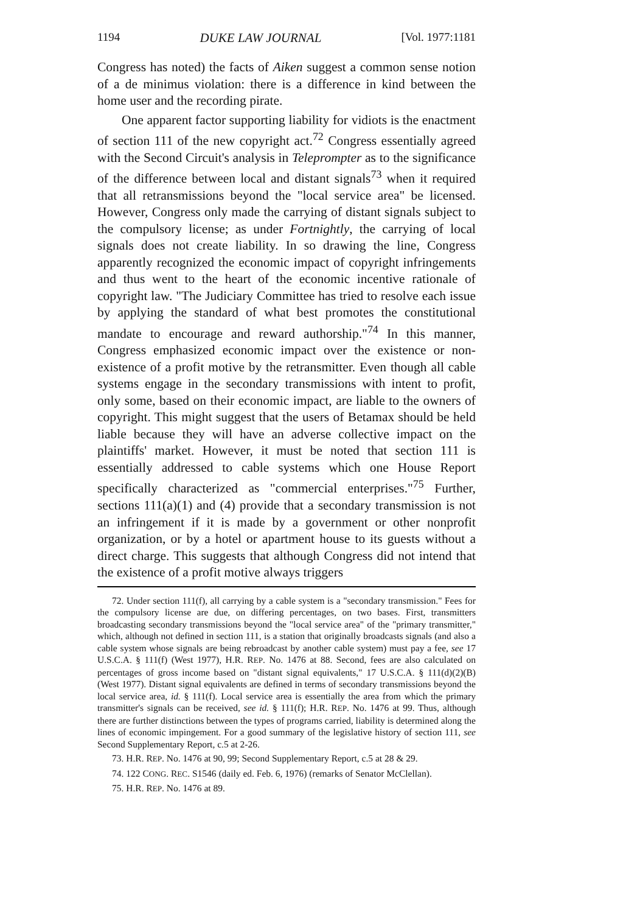1194 DUKE LAW JOURNAL [Vol. 1977:1181
Congress has noted) the facts of Aiken suggest a common sense notion of a de minimus violation: there is a difference in kind between the home user and the recording pirate.
One apparent factor supporting liability for vidiots is the enactment of section 111 of the new copyright act.<sup>72</sup> Congress essentially agreed with the Second Circuit's analysis in Teleprompter as to the significance of the difference between local and distant signals<sup>73</sup> when it required that all retransmissions beyond the "local service area" be licensed. However, Congress only made the carrying of distant signals subject to the compulsory license; as under Fortnightly, the carrying of local signals does not create liability. In so drawing the line, Congress apparently recognized the economic impact of copyright infringements and thus went to the heart of the economic incentive rationale of copyright law. "The Judiciary Committee has tried to resolve each issue by applying the standard of what best promotes the constitutional mandate to encourage and reward authorship."<sup>74</sup> In this manner, Congress emphasized economic impact over the existence or non-existence of a profit motive by the retransmitter. Even though all cable systems engage in the secondary transmissions with intent to profit, only some, based on their economic impact, are liable to the owners of copyright. This might suggest that the users of Betamax should be held liable because they will have an adverse collective impact on the plaintiffs' market. However, it must be noted that section 111 is essentially addressed to cable systems which one House Report specifically characterized as "commercial enterprises."<sup>75</sup> Further, sections 111(a)(1) and (4) provide that a secondary transmission is not an infringement if it is made by a government or other nonprofit organization, or by a hotel or apartment house to its guests without a direct charge. This suggests that although Congress did not intend that the existence of a profit motive always triggers
72. Under section 111(f), all carrying by a cable system is a "secondary transmission." Fees for the compulsory license are due, on differing percentages, on two bases. First, transmitters broadcasting secondary transmissions beyond the "local service area" of the "primary transmitter," which, although not defined in section 111, is a station that originally broadcasts signals (and also a cable system whose signals are being rebroadcast by another cable system) must pay a fee, see 17 U.S.C.A. § 111(f) (West 1977), H.R. REP. No. 1476 at 88. Second, fees are also calculated on percentages of gross income based on "distant signal equivalents," 17 U.S.C.A. § 111(d)(2)(B) (West 1977). Distant signal equivalents are defined in terms of secondary transmissions beyond the local service area, id. § 111(f). Local service area is essentially the area from which the primary transmitter's signals can be received, see id. § 111(f); H.R. REP. No. 1476 at 99. Thus, although there are further distinctions between the types of programs carried, liability is determined along the lines of economic impingement. For a good summary of the legislative history of section 111, see Second Supplementary Report, c.5 at 2-26.
73. H.R. REP. No. 1476 at 90, 99; Second Supplementary Report, c.5 at 28 & 29.
74. 122 CONG. REC. S1546 (daily ed. Feb. 6, 1976) (remarks of Senator McClellan).
75. H.R. REP. No. 1476 at 89.